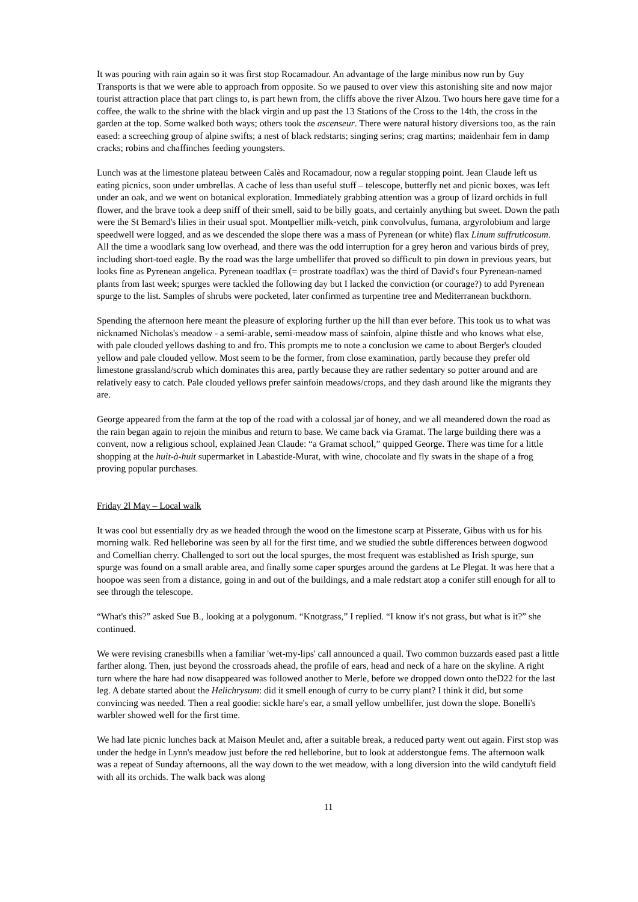It was pouring with rain again so it was first stop Rocamadour. An advantage of the large minibus now run by Guy Transports is that we were able to approach from opposite. So we paused to over view this astonishing site and now major tourist attraction place that part clings to, is part hewn from, the cliffs above the river Alzou. Two hours here gave time for a coffee, the walk to the shrine with the black virgin and up past the 13 Stations of the Cross to the 14th, the cross in the garden at the top. Some walked both ways; others took the ascenseur. There were natural history diversions too, as the rain eased: a screeching group of alpine swifts; a nest of black redstarts; singing serins; crag martins; maidenhair fem in damp cracks; robins and chaffinches feeding youngsters.
Lunch was at the limestone plateau between Calès and Rocamadour, now a regular stopping point. Jean Claude left us eating picnics, soon under umbrellas. A cache of less than useful stuff – telescope, butterfly net and picnic boxes, was left under an oak, and we went on botanical exploration. Immediately grabbing attention was a group of lizard orchids in full flower, and the brave took a deep sniff of their smell, said to be billy goats, and certainly anything but sweet. Down the path were the St Bemard's lilies in their usual spot. Montpellier milk-vetch, pink convolvulus, fumana, argyrolobium and large speedwell were logged, and as we descended the slope there was a mass of Pyrenean (or white) flax Linum suffruticosum. All the time a woodlark sang low overhead, and there was the odd interruption for a grey heron and various birds of prey, including short-toed eagle. By the road was the large umbellifer that proved so difficult to pin down in previous years, but looks fine as Pyrenean angelica. Pyrenean toadflax (= prostrate toadflax) was the third of David's four Pyrenean-named plants from last week; spurges were tackled the following day but I lacked the conviction (or courage?) to add Pyrenean spurge to the list. Samples of shrubs were pocketed, later confirmed as turpentine tree and Mediterranean buckthorn.
Spending the afternoon here meant the pleasure of exploring further up the hill than ever before. This took us to what was nicknamed Nicholas's meadow - a semi-arable, semi-meadow mass of sainfoin, alpine thistle and who knows what else, with pale clouded yellows dashing to and fro. This prompts me to note a conclusion we came to about Berger's clouded yellow and pale clouded yellow. Most seem to be the former, from close examination, partly because they prefer old limestone grassland/scrub which dominates this area, partly because they are rather sedentary so potter around and are relatively easy to catch. Pale clouded yellows prefer sainfoin meadows/crops, and they dash around like the migrants they are.
George appeared from the farm at the top of the road with a colossal jar of honey, and we all meandered down the road as the rain began again to rejoin the minibus and return to base. We came back via Gramat. The large building there was a convent, now a religious school, explained Jean Claude: “a Gramat school,” quipped George. There was time for a little shopping at the huit-à-huit supermarket in Labastide-Murat, with wine, chocolate and fly swats in the shape of a frog proving popular purchases.
Friday 2l May – Local walk
It was cool but essentially dry as we headed through the wood on the limestone scarp at Pisserate, Gibus with us for his morning walk. Red helleborine was seen by all for the first time, and we studied the subtle differences between dogwood and Comellian cherry. Challenged to sort out the local spurges, the most frequent was established as Irish spurge, sun spurge was found on a small arable area, and finally some caper spurges around the gardens at Le Plegat. It was here that a hoopoe was seen from a distance, going in and out of the buildings, and a male redstart atop a conifer still enough for all to see through the telescope.
“What's this?” asked Sue B., looking at a polygonum. “Knotgrass,” I replied. “I know it's not grass, but what is it?” she continued.
We were revising cranesbills when a familiar 'wet-my-lips' call announced a quail. Two common buzzards eased past a little farther along. Then, just beyond the crossroads ahead, the profile of ears, head and neck of a hare on the skyline. A right turn where the hare had now disappeared was followed another to Merle, before we dropped down onto theD22 for the last leg. A debate started about the Helichrysum: did it smell enough of curry to be curry plant? I think it did, but some convincing was needed. Then a real goodie: sickle hare's ear, a small yellow umbellifer, just down the slope. Bonelli's warbler showed well for the first time.
We had late picnic lunches back at Maison Meulet and, after a suitable break, a reduced party went out again. First stop was under the hedge in Lynn's meadow just before the red helleborine, but to look at adderstongue fems. The afternoon walk was a repeat of Sunday afternoons, all the way down to the wet meadow, with a long diversion into the wild candytuft field with all its orchids. The walk back was along
11